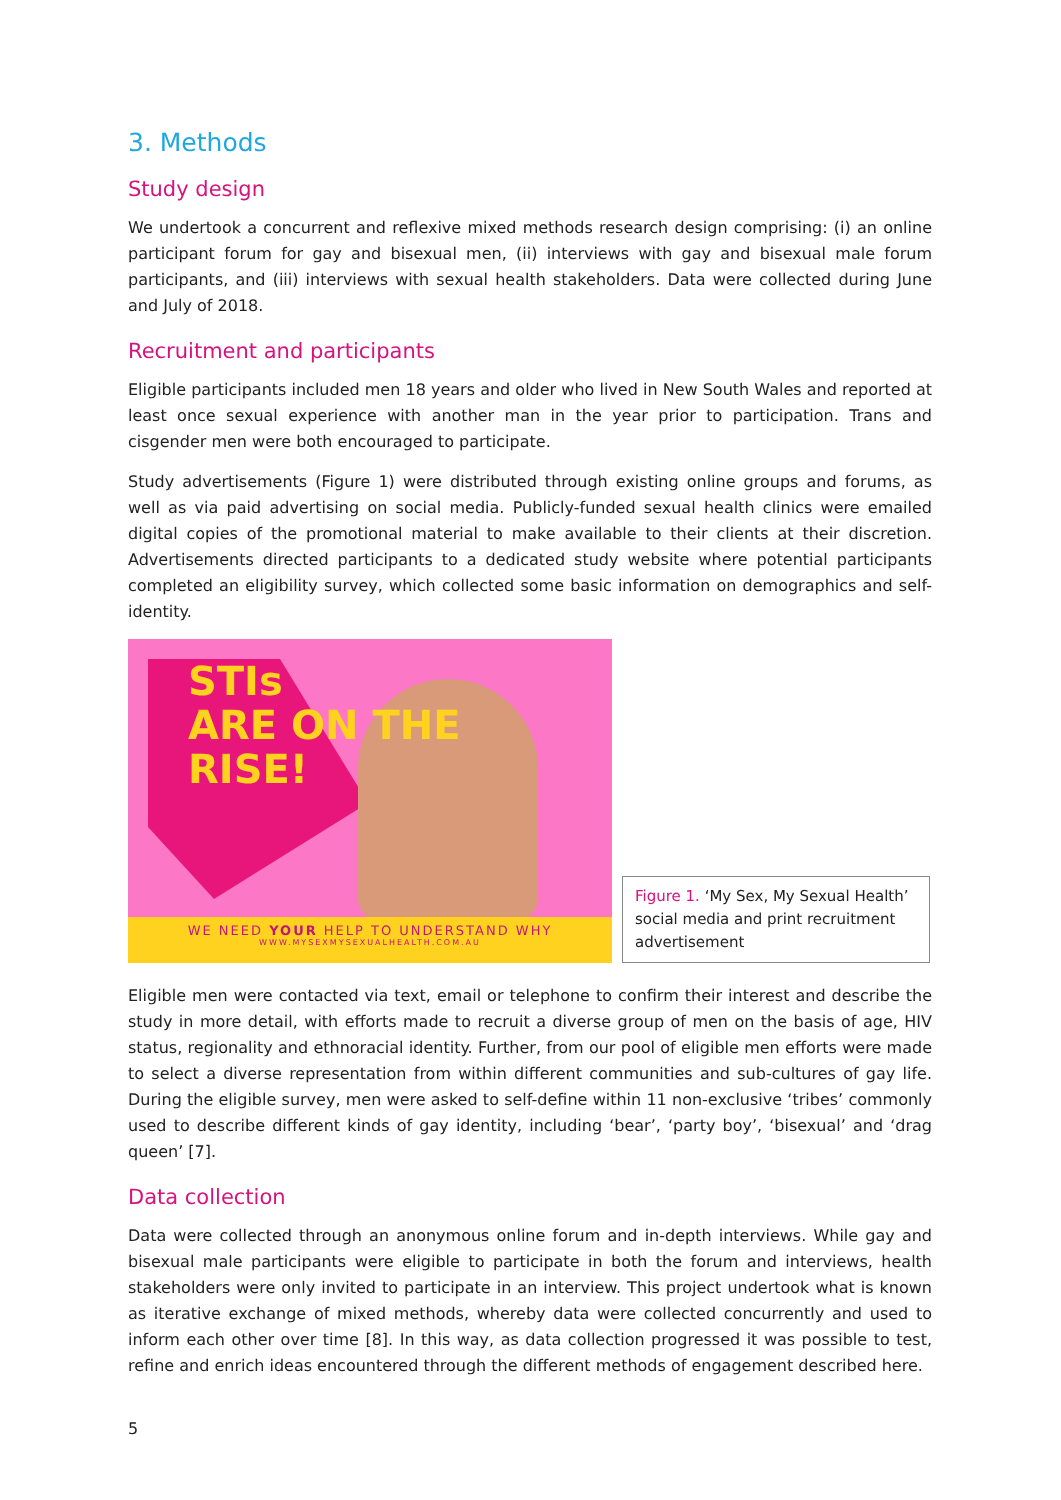3. Methods
Study design
We undertook a concurrent and reflexive mixed methods research design comprising: (i) an online participant forum for gay and bisexual men, (ii) interviews with gay and bisexual male forum participants, and (iii) interviews with sexual health stakeholders. Data were collected during June and July of 2018.
Recruitment and participants
Eligible participants included men 18 years and older who lived in New South Wales and reported at least once sexual experience with another man in the year prior to participation. Trans and cisgender men were both encouraged to participate.
Study advertisements (Figure 1) were distributed through existing online groups and forums, as well as via paid advertising on social media. Publicly-funded sexual health clinics were emailed digital copies of the promotional material to make available to their clients at their discretion. Advertisements directed participants to a dedicated study website where potential participants completed an eligibility survey, which collected some basic information on demographics and self-identity.
STIs
ARE ON THE
RISE!
WE NEED YOUR HELP TO UNDERSTAND WHY
WWW.MYSEXMYSEXUALHEALTH.COM.AU
Figure 1. ‘My Sex, My Sexual Health’ social media and print recruitment advertisement
Eligible men were contacted via text, email or telephone to confirm their interest and describe the study in more detail, with efforts made to recruit a diverse group of men on the basis of age, HIV status, regionality and ethnoracial identity. Further, from our pool of eligible men efforts were made to select a diverse representation from within different communities and sub-cultures of gay life. During the eligible survey, men were asked to self-define within 11 non-exclusive ‘tribes’ commonly used to describe different kinds of gay identity, including ‘bear’, ‘party boy’, ‘bisexual’ and ‘drag queen’ [7].
Data collection
Data were collected through an anonymous online forum and in-depth interviews. While gay and bisexual male participants were eligible to participate in both the forum and interviews, health stakeholders were only invited to participate in an interview. This project undertook what is known as iterative exchange of mixed methods, whereby data were collected concurrently and used to inform each other over time [8]. In this way, as data collection progressed it was possible to test, refine and enrich ideas encountered through the different methods of engagement described here.
5